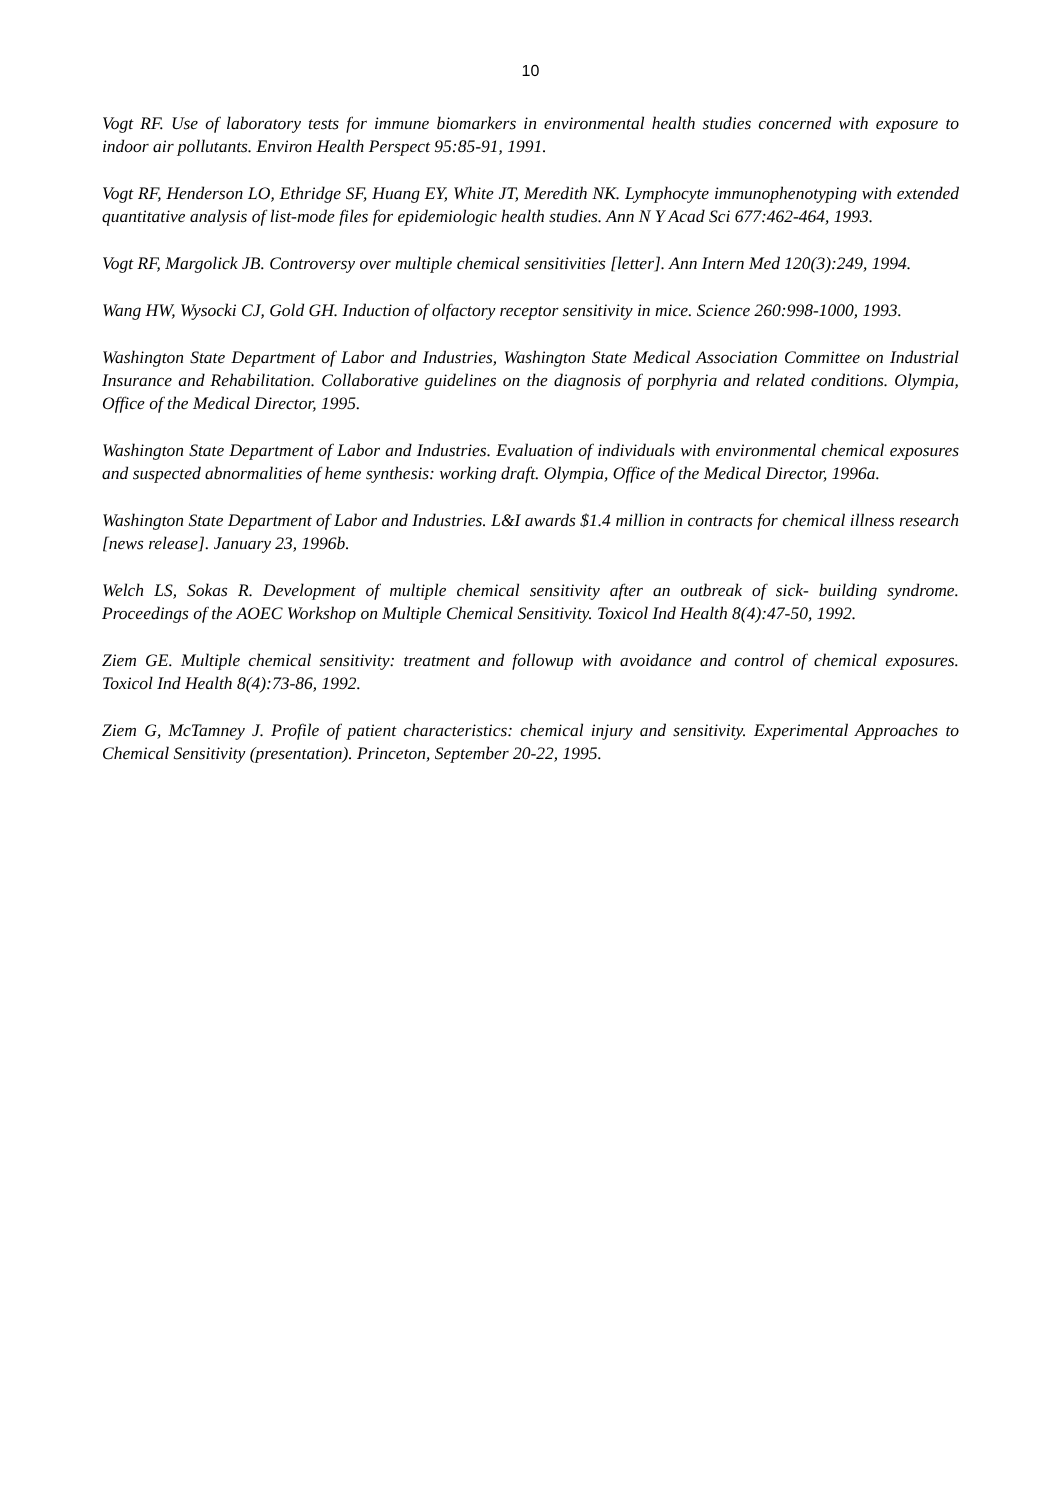10
Vogt RF. Use of laboratory tests for immune biomarkers in environmental health studies concerned with exposure to indoor air pollutants. Environ Health Perspect 95:85-91, 1991.
Vogt RF, Henderson LO, Ethridge SF, Huang EY, White JT, Meredith NK. Lymphocyte immunophenotyping with extended quantitative analysis of list-mode files for epidemiologic health studies. Ann N Y Acad Sci 677:462-464, 1993.
Vogt RF, Margolick JB. Controversy over multiple chemical sensitivities [letter]. Ann Intern Med 120(3):249, 1994.
Wang HW, Wysocki CJ, Gold GH. Induction of olfactory receptor sensitivity in mice. Science 260:998-1000, 1993.
Washington State Department of Labor and Industries, Washington State Medical Association Committee on Industrial Insurance and Rehabilitation. Collaborative guidelines on the diagnosis of porphyria and related conditions. Olympia, Office of the Medical Director, 1995.
Washington State Department of Labor and Industries. Evaluation of individuals with environmental chemical exposures and suspected abnormalities of heme synthesis: working draft. Olympia, Office of the Medical Director, 1996a.
Washington State Department of Labor and Industries. L&I awards $1.4 million in contracts for chemical illness research [news release]. January 23, 1996b.
Welch LS, Sokas R. Development of multiple chemical sensitivity after an outbreak of sick- building syndrome. Proceedings of the AOEC Workshop on Multiple Chemical Sensitivity. Toxicol Ind Health 8(4):47-50, 1992.
Ziem GE. Multiple chemical sensitivity: treatment and followup with avoidance and control of chemical exposures. Toxicol Ind Health 8(4):73-86, 1992.
Ziem G, McTamney J. Profile of patient characteristics: chemical injury and sensitivity. Experimental Approaches to Chemical Sensitivity (presentation). Princeton, September 20-22, 1995.